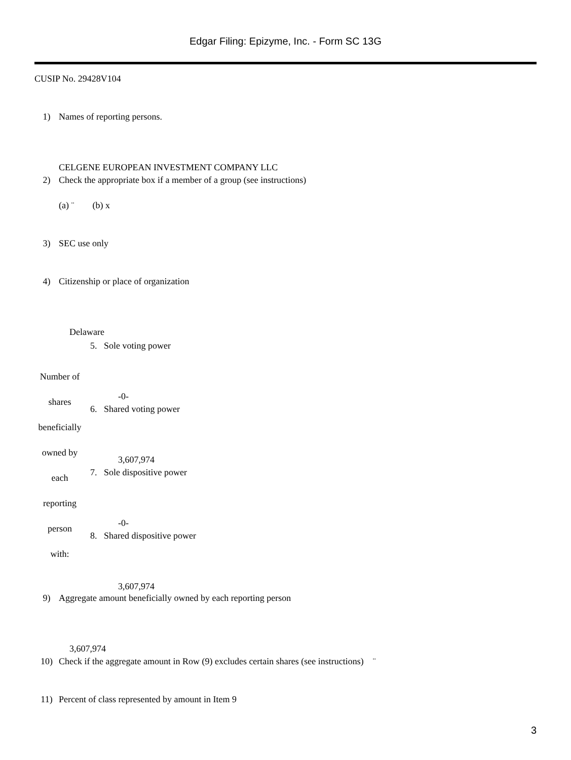Edgar Filing: Epizyme, Inc. - Form SC 13G
CUSIP No. 29428V104
1) Names of reporting persons.
CELGENE EUROPEAN INVESTMENT COMPANY LLC
2) Check the appropriate box if a member of a group (see instructions)
(a) ¨ (b) x
3) SEC use only
4) Citizenship or place of organization
Delaware
| Number of shares beneficially owned by each reporting person with: | 5. Sole voting power -0- 6. Shared voting power 3,607,974 7. Sole dispositive power -0- 8. Shared dispositive power 3,607,974 |
9) Aggregate amount beneficially owned by each reporting person
3,607,974
10) Check if the aggregate amount in Row (9) excludes certain shares (see instructions) ¨
11) Percent of class represented by amount in Item 9
3